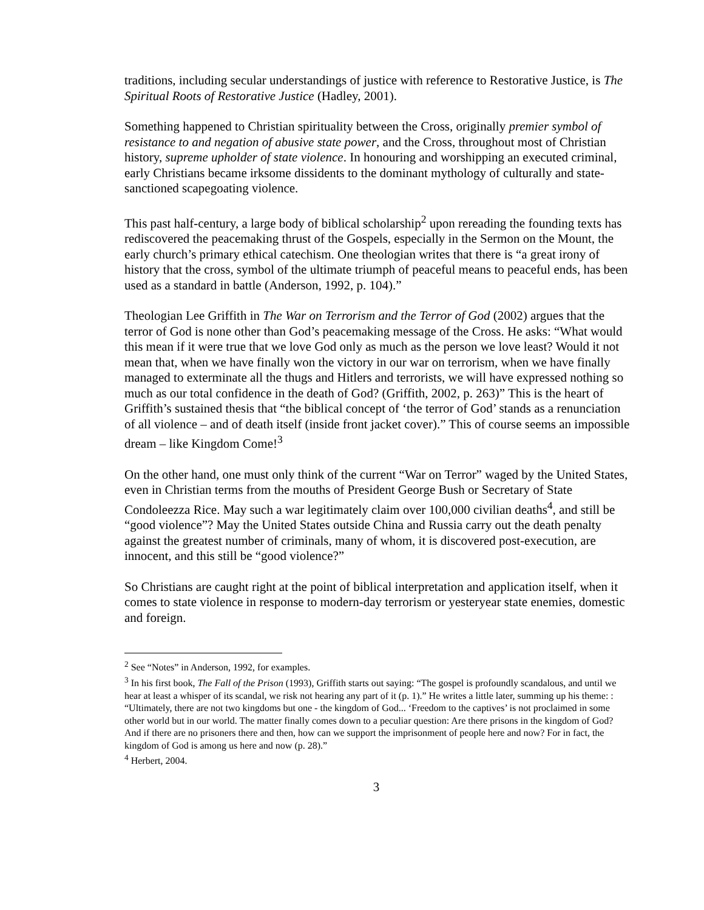traditions, including secular understandings of justice with reference to Restorative Justice, is The Spiritual Roots of Restorative Justice (Hadley, 2001).
Something happened to Christian spirituality between the Cross, originally premier symbol of resistance to and negation of abusive state power, and the Cross, throughout most of Christian history, supreme upholder of state violence. In honouring and worshipping an executed criminal, early Christians became irksome dissidents to the dominant mythology of culturally and state-sanctioned scapegoating violence.
This past half-century, a large body of biblical scholarship<sup>2</sup> upon rereading the founding texts has rediscovered the peacemaking thrust of the Gospels, especially in the Sermon on the Mount, the early church’s primary ethical catechism. One theologian writes that there is “a great irony of history that the cross, symbol of the ultimate triumph of peaceful means to peaceful ends, has been used as a standard in battle (Anderson, 1992, p. 104).”
Theologian Lee Griffith in The War on Terrorism and the Terror of God (2002) argues that the terror of God is none other than God’s peacemaking message of the Cross. He asks: “What would this mean if it were true that we love God only as much as the person we love least? Would it not mean that, when we have finally won the victory in our war on terrorism, when we have finally managed to exterminate all the thugs and Hitlers and terrorists, we will have expressed nothing so much as our total confidence in the death of God? (Griffith, 2002, p. 263)” This is the heart of Griffith’s sustained thesis that “the biblical concept of ‘the terror of God’ stands as a renunciation of all violence – and of death itself (inside front jacket cover).” This of course seems an impossible dream – like Kingdom Come!<sup>3</sup>
On the other hand, one must only think of the current “War on Terror” waged by the United States, even in Christian terms from the mouths of President George Bush or Secretary of State Condoleezza Rice. May such a war legitimately claim over 100,000 civilian deaths<sup>4</sup>, and still be “good violence”? May the United States outside China and Russia carry out the death penalty against the greatest number of criminals, many of whom, it is discovered post-execution, are innocent, and this still be “good violence?”
So Christians are caught right at the point of biblical interpretation and application itself, when it comes to state violence in response to modern-day terrorism or yesteryear state enemies, domestic and foreign.
<sup>2</sup> See “Notes” in Anderson, 1992, for examples.
<sup>3</sup> In his first book, The Fall of the Prison (1993), Griffith starts out saying: “The gospel is profoundly scandalous, and until we hear at least a whisper of its scandal, we risk not hearing any part of it (p. 1).” He writes a little later, summing up his theme: : “Ultimately, there are not two kingdoms but one - the kingdom of God... ‘Freedom to the captives’ is not proclaimed in some other world but in our world. The matter finally comes down to a peculiar question: Are there prisons in the kingdom of God? And if there are no prisoners there and then, how can we support the imprisonment of people here and now? For in fact, the kingdom of God is among us here and now (p. 28).”
<sup>4</sup> Herbert, 2004.
3